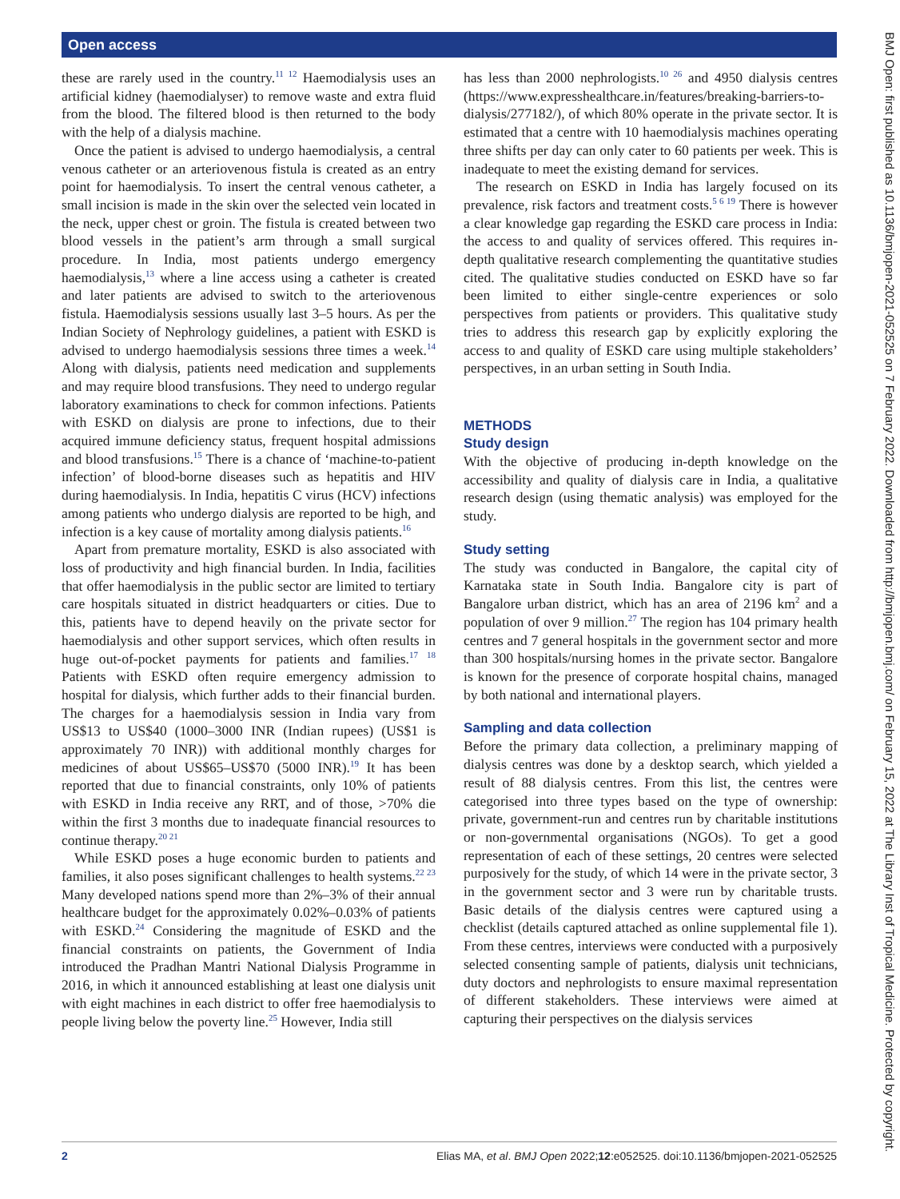Open access
these are rarely used in the country.<sup>11 12</sup> Haemodialysis uses an artificial kidney (haemodialyser) to remove waste and extra fluid from the blood. The filtered blood is then returned to the body with the help of a dialysis machine.
Once the patient is advised to undergo haemodialysis, a central venous catheter or an arteriovenous fistula is created as an entry point for haemodialysis. To insert the central venous catheter, a small incision is made in the skin over the selected vein located in the neck, upper chest or groin. The fistula is created between two blood vessels in the patient’s arm through a small surgical procedure. In India, most patients undergo emergency haemodialysis,<sup>13</sup> where a line access using a catheter is created and later patients are advised to switch to the arteriovenous fistula. Haemodialysis sessions usually last 3–5 hours. As per the Indian Society of Nephrology guidelines, a patient with ESKD is advised to undergo haemodialysis sessions three times a week.<sup>14</sup> Along with dialysis, patients need medication and supplements and may require blood transfusions. They need to undergo regular laboratory examinations to check for common infections. Patients with ESKD on dialysis are prone to infections, due to their acquired immune deficiency status, frequent hospital admissions and blood transfusions.<sup>15</sup> There is a chance of ‘machine-to-patient infection’ of blood-borne diseases such as hepatitis and HIV during haemodialysis. In India, hepatitis C virus (HCV) infections among patients who undergo dialysis are reported to be high, and infection is a key cause of mortality among dialysis patients.<sup>16</sup>
Apart from premature mortality, ESKD is also associated with loss of productivity and high financial burden. In India, facilities that offer haemodialysis in the public sector are limited to tertiary care hospitals situated in district headquarters or cities. Due to this, patients have to depend heavily on the private sector for haemodialysis and other support services, which often results in huge out-of-pocket payments for patients and families.<sup>17 18</sup> Patients with ESKD often require emergency admission to hospital for dialysis, which further adds to their financial burden. The charges for a haemodialysis session in India vary from US$13 to US$40 (1000–3000 INR (Indian rupees) (US$1 is approximately 70 INR)) with additional monthly charges for medicines of about US$65–US$70 (5000 INR).<sup>19</sup> It has been reported that due to financial constraints, only 10% of patients with ESKD in India receive any RRT, and of those, >70% die within the first 3 months due to inadequate financial resources to continue therapy.<sup>20 21</sup>
While ESKD poses a huge economic burden to patients and families, it also poses significant challenges to health systems.<sup>22 23</sup> Many developed nations spend more than 2%–3% of their annual healthcare budget for the approximately 0.02%–0.03% of patients with ESKD.<sup>24</sup> Considering the magnitude of ESKD and the financial constraints on patients, the Government of India introduced the Pradhan Mantri National Dialysis Programme in 2016, in which it announced establishing at least one dialysis unit with eight machines in each district to offer free haemodialysis to people living below the poverty line.<sup>25</sup> However, India still
has less than 2000 nephrologists.<sup>10 26</sup> and 4950 dialysis centres (https://www.expresshealthcare.in/features/breaking-barriers-to-dialysis/277182/), of which 80% operate in the private sector. It is estimated that a centre with 10 haemodialysis machines operating three shifts per day can only cater to 60 patients per week. This is inadequate to meet the existing demand for services.
The research on ESKD in India has largely focused on its prevalence, risk factors and treatment costs.<sup>5 6 19</sup> There is however a clear knowledge gap regarding the ESKD care process in India: the access to and quality of services offered. This requires in-depth qualitative research complementing the quantitative studies cited. The qualitative studies conducted on ESKD have so far been limited to either single-centre experiences or solo perspectives from patients or providers. This qualitative study tries to address this research gap by explicitly exploring the access to and quality of ESKD care using multiple stakeholders’ perspectives, in an urban setting in South India.
METHODS
Study design
With the objective of producing in-depth knowledge on the accessibility and quality of dialysis care in India, a qualitative research design (using thematic analysis) was employed for the study.
Study setting
The study was conducted in Bangalore, the capital city of Karnataka state in South India. Bangalore city is part of Bangalore urban district, which has an area of 2196 km<sup>2</sup> and a population of over 9 million.<sup>27</sup> The region has 104 primary health centres and 7 general hospitals in the government sector and more than 300 hospitals/nursing homes in the private sector. Bangalore is known for the presence of corporate hospital chains, managed by both national and international players.
Sampling and data collection
Before the primary data collection, a preliminary mapping of dialysis centres was done by a desktop search, which yielded a result of 88 dialysis centres. From this list, the centres were categorised into three types based on the type of ownership: private, government-run and centres run by charitable institutions or non-governmental organisations (NGOs). To get a good representation of each of these settings, 20 centres were selected purposively for the study, of which 14 were in the private sector, 3 in the government sector and 3 were run by charitable trusts. Basic details of the dialysis centres were captured using a checklist (details captured attached as online supplemental file 1). From these centres, interviews were conducted with a purposively selected consenting sample of patients, dialysis unit technicians, duty doctors and nephrologists to ensure maximal representation of different stakeholders. These interviews were aimed at capturing their perspectives on the dialysis services
BMJ Open: first published as 10.1136/bmjopen-2021-052525 on 7 February 2022. Downloaded from http://bmjopen.bmj.com/ on February 15, 2022 at The Library Inst of Tropical Medicine. Protected by copyright.
2 Elias MA, et al. BMJ Open 2022;12:e052525. doi:10.1136/bmjopen-2021-052525